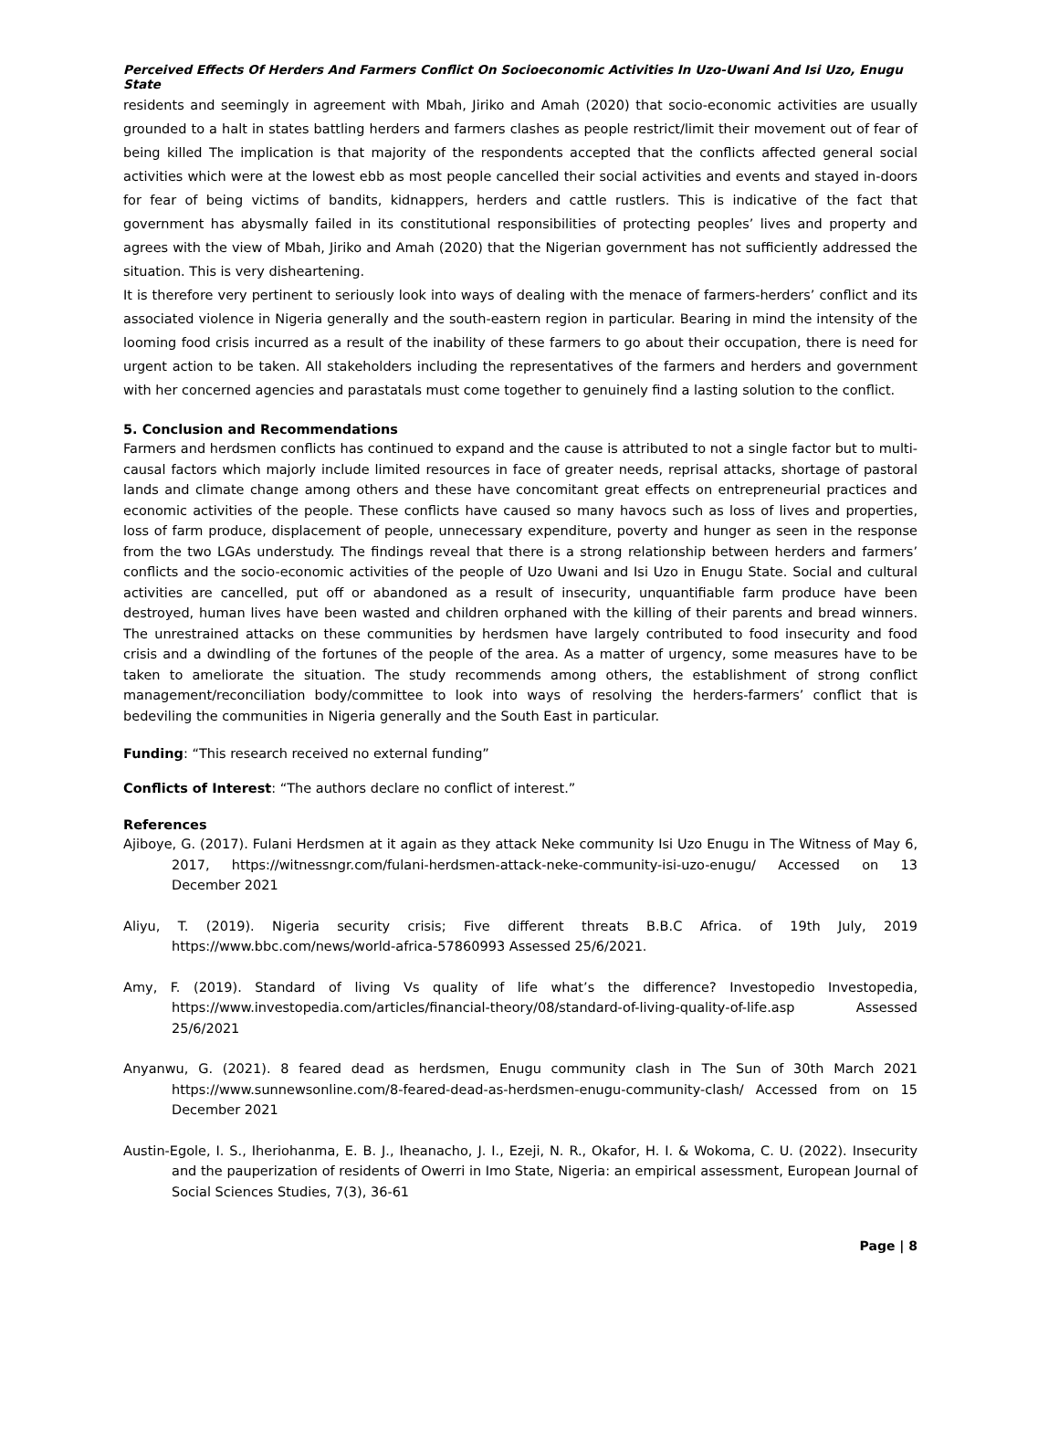Perceived Effects Of Herders And Farmers Conflict On Socioeconomic Activities In Uzo-Uwani And Isi Uzo, Enugu State
residents and seemingly in agreement with Mbah, Jiriko and Amah (2020) that socio-economic activities are usually grounded to a halt in states battling herders and farmers clashes as people restrict/limit their movement out of fear of being killed The implication is that majority of the respondents accepted that the conflicts affected general social activities which were at the lowest ebb as most people cancelled their social activities and events and stayed in-doors for fear of being victims of bandits, kidnappers, herders and cattle rustlers. This is indicative of the fact that government has abysmally failed in its constitutional responsibilities of protecting peoples’ lives and property and agrees with the view of Mbah, Jiriko and Amah (2020) that the Nigerian government has not sufficiently addressed the situation. This is very disheartening.
It is therefore very pertinent to seriously look into ways of dealing with the menace of farmers-herders’ conflict and its associated violence in Nigeria generally and the south-eastern region in particular. Bearing in mind the intensity of the looming food crisis incurred as a result of the inability of these farmers to go about their occupation, there is need for urgent action to be taken. All stakeholders including the representatives of the farmers and herders and government with her concerned agencies and parastatals must come together to genuinely find a lasting solution to the conflict.
5. Conclusion and Recommendations
Farmers and herdsmen conflicts has continued to expand and the cause is attributed to not a single factor but to multi-causal factors which majorly include limited resources in face of greater needs, reprisal attacks, shortage of pastoral lands and climate change among others and these have concomitant great effects on entrepreneurial practices and economic activities of the people. These conflicts have caused so many havocs such as loss of lives and properties, loss of farm produce, displacement of people, unnecessary expenditure, poverty and hunger as seen in the response from the two LGAs understudy. The findings reveal that there is a strong relationship between herders and farmers’ conflicts and the socio-economic activities of the people of Uzo Uwani and Isi Uzo in Enugu State. Social and cultural activities are cancelled, put off or abandoned as a result of insecurity, unquantifiable farm produce have been destroyed, human lives have been wasted and children orphaned with the killing of their parents and bread winners. The unrestrained attacks on these communities by herdsmen have largely contributed to food insecurity and food crisis and a dwindling of the fortunes of the people of the area. As a matter of urgency, some measures have to be taken to ameliorate the situation. The study recommends among others, the establishment of strong conflict management/reconciliation body/committee to look into ways of resolving the herders-farmers’ conflict that is bedeviling the communities in Nigeria generally and the South East in particular.
Funding: “This research received no external funding”
Conflicts of Interest: “The authors declare no conflict of interest.”
References
Ajiboye, G. (2017). Fulani Herdsmen at it again as they attack Neke community Isi Uzo Enugu in The Witness of May 6, 2017, https://witnessngr.com/fulani-herdsmen-attack-neke-community-isi-uzo-enugu/ Accessed on 13 December 2021
Aliyu, T. (2019). Nigeria security crisis; Five different threats B.B.C Africa. of 19th July, 2019 https://www.bbc.com/news/world-africa-57860993 Assessed 25/6/2021.
Amy, F. (2019). Standard of living Vs quality of life what’s the difference? Investopedio Investopedia, https://www.investopedia.com/articles/financial-theory/08/standard-of-living-quality-of-life.asp Assessed 25/6/2021
Anyanwu, G. (2021). 8 feared dead as herdsmen, Enugu community clash in The Sun of 30th March 2021 https://www.sunnewsonline.com/8-feared-dead-as-herdsmen-enugu-community-clash/ Accessed from on 15 December 2021
Austin-Egole, I. S., Iheriohanma, E. B. J., Iheanacho, J. I., Ezeji, N. R., Okafor, H. I. & Wokoma, C. U. (2022). Insecurity and the pauperization of residents of Owerri in Imo State, Nigeria: an empirical assessment, European Journal of Social Sciences Studies, 7(3), 36-61
Page | 8